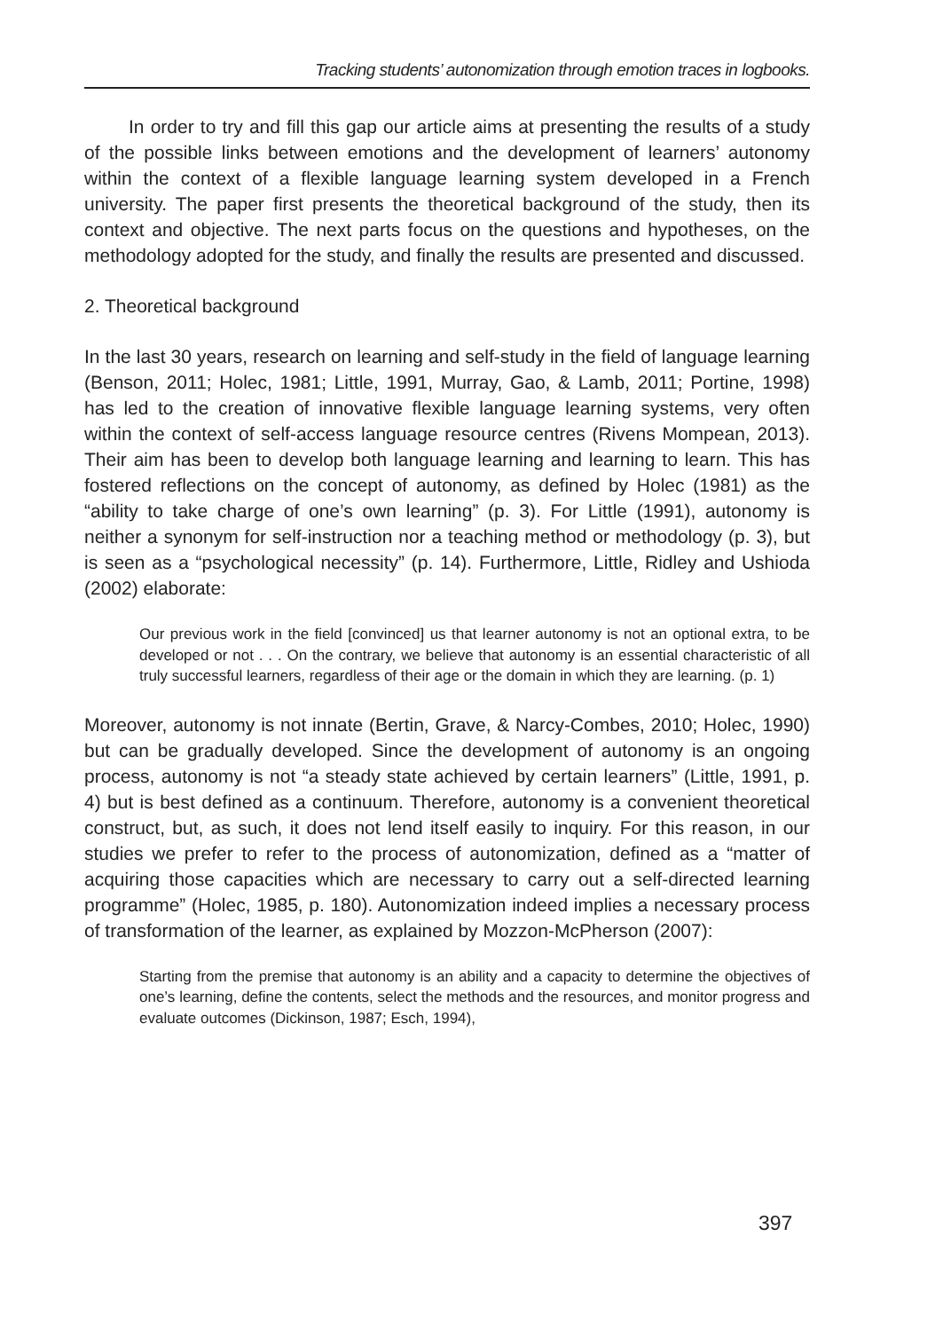Tracking students’ autonomization through emotion traces in logbooks.
In order to try and fill this gap our article aims at presenting the results of a study of the possible links between emotions and the development of learners’ autonomy within the context of a flexible language learning system developed in a French university. The paper first presents the theoretical background of the study, then its context and objective. The next parts focus on the questions and hypotheses, on the methodology adopted for the study, and finally the results are presented and discussed.
2. Theoretical background
In the last 30 years, research on learning and self-study in the field of language learning (Benson, 2011; Holec, 1981; Little, 1991, Murray, Gao, & Lamb, 2011; Portine, 1998) has led to the creation of innovative flexible language learning systems, very often within the context of self-access language resource centres (Rivens Mompean, 2013). Their aim has been to develop both language learning and learning to learn. This has fostered reflections on the concept of autonomy, as defined by Holec (1981) as the “ability to take charge of one’s own learning” (p. 3). For Little (1991), autonomy is neither a synonym for self-instruction nor a teaching method or methodology (p. 3), but is seen as a “psychological necessity” (p. 14). Furthermore, Little, Ridley and Ushioda (2002) elaborate:
Our previous work in the field [convinced] us that learner autonomy is not an optional extra, to be developed or not . . . On the contrary, we believe that autonomy is an essential characteristic of all truly successful learners, regardless of their age or the domain in which they are learning. (p. 1)
Moreover, autonomy is not innate (Bertin, Grave, & Narcy-Combes, 2010; Holec, 1990) but can be gradually developed. Since the development of autonomy is an ongoing process, autonomy is not “a steady state achieved by certain learners” (Little, 1991, p. 4) but is best defined as a continuum. Therefore, autonomy is a convenient theoretical construct, but, as such, it does not lend itself easily to inquiry. For this reason, in our studies we prefer to refer to the process of autonomization, defined as a “matter of acquiring those capacities which are necessary to carry out a self-directed learning programme” (Holec, 1985, p. 180). Autonomization indeed implies a necessary process of transformation of the learner, as explained by Mozzon-McPherson (2007):
Starting from the premise that autonomy is an ability and a capacity to determine the objectives of one’s learning, define the contents, select the methods and the resources, and monitor progress and evaluate outcomes (Dickinson, 1987; Esch, 1994),
397